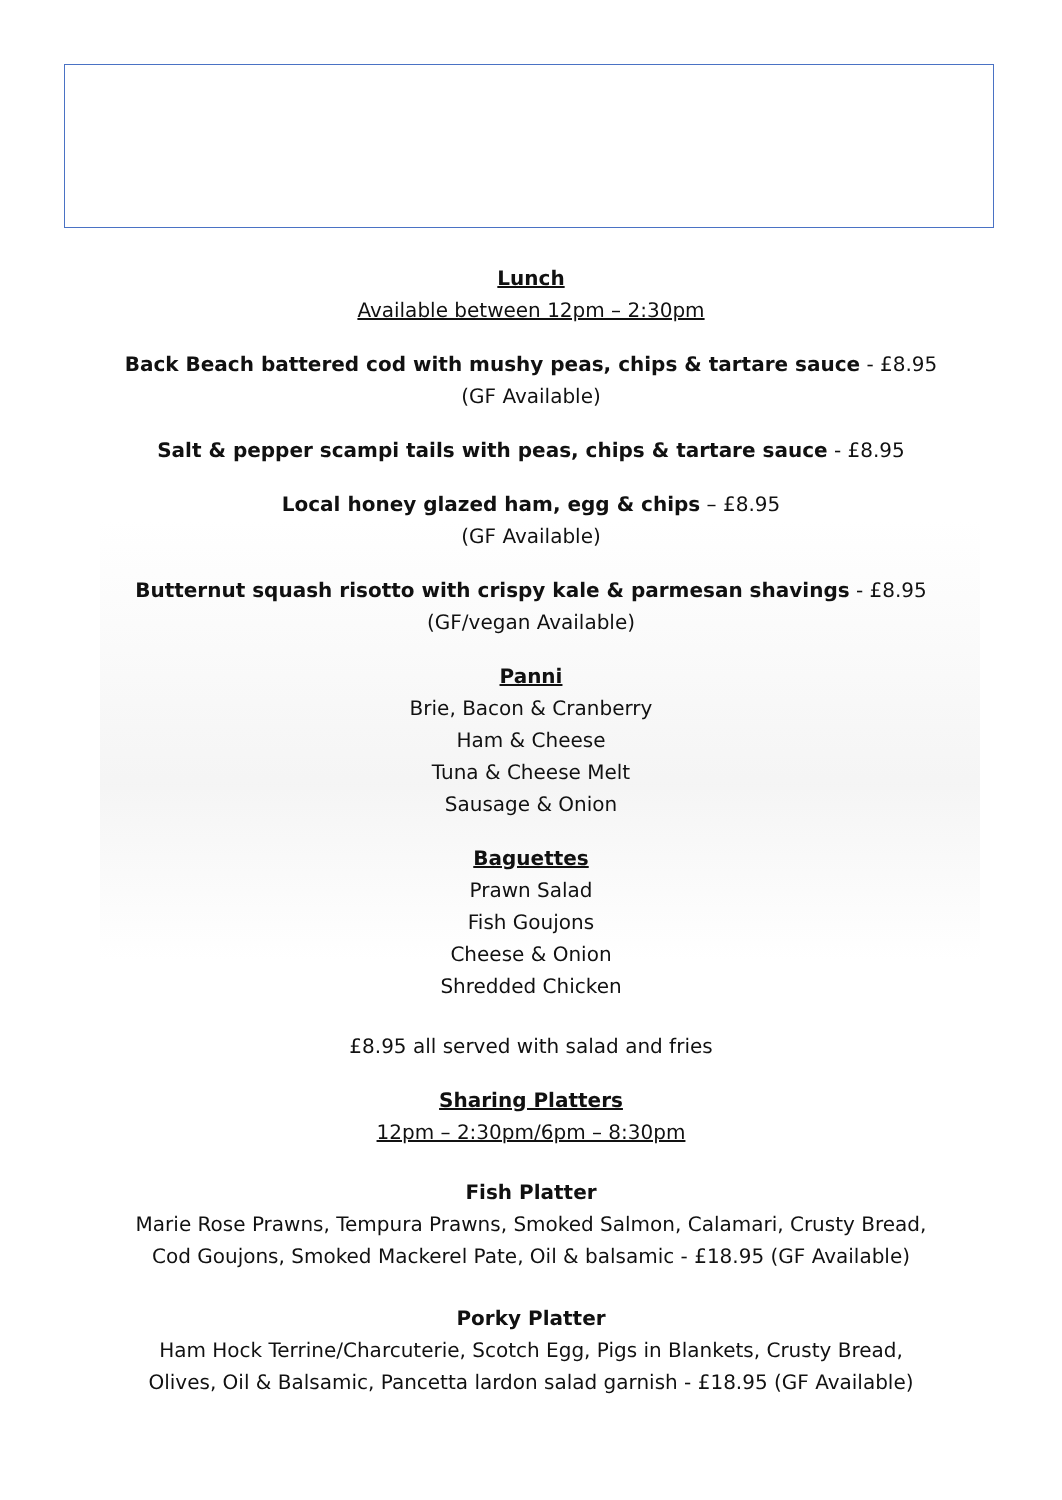Lunch
Available between 12pm – 2:30pm
Back Beach battered cod with mushy peas, chips & tartare sauce - £8.95
(GF Available)
Salt & pepper scampi tails with peas, chips & tartare sauce - £8.95
Local honey glazed ham, egg & chips – £8.95
(GF Available)
Butternut squash risotto with crispy kale & parmesan shavings - £8.95
(GF/vegan Available)
Panni
Brie, Bacon & Cranberry
Ham & Cheese
Tuna & Cheese Melt
Sausage & Onion
Baguettes
Prawn Salad
Fish Goujons
Cheese & Onion
Shredded Chicken
£8.95 all served with salad and fries
Sharing Platters
12pm – 2:30pm/6pm – 8:30pm
Fish Platter
Marie Rose Prawns, Tempura Prawns, Smoked Salmon, Calamari, Crusty Bread,
Cod Goujons, Smoked Mackerel Pate, Oil & balsamic - £18.95 (GF Available)
Porky Platter
Ham Hock Terrine/Charcuterie, Scotch Egg, Pigs in Blankets, Crusty Bread,
Olives, Oil & Balsamic, Pancetta lardon salad garnish - £18.95 (GF Available)